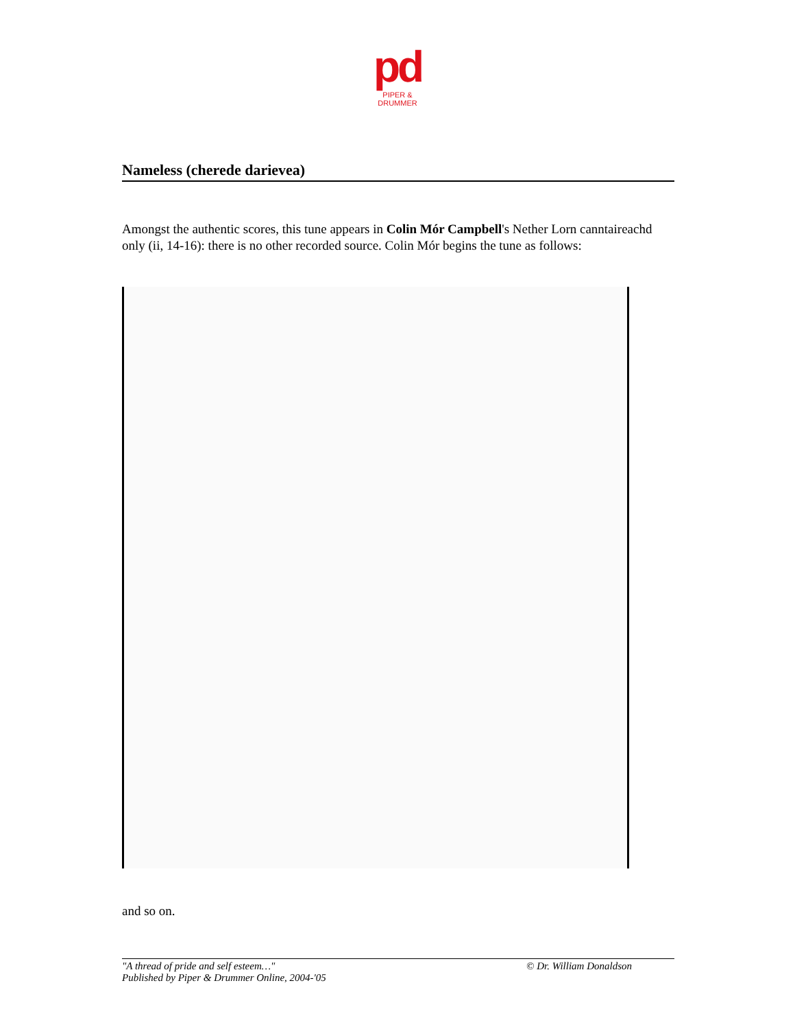pd
PIPER & DRUMMER
Nameless (cherede darievea)
Amongst the authentic scores, this tune appears in Colin Mór Campbell's Nether Lorn canntaireachd only (ii, 14-16): there is no other recorded source. Colin Mór begins the tune as follows:
and so on.
"A thread of pride and self esteem…"
Published by Piper & Drummer Online, 2004-'05
© Dr. William Donaldson